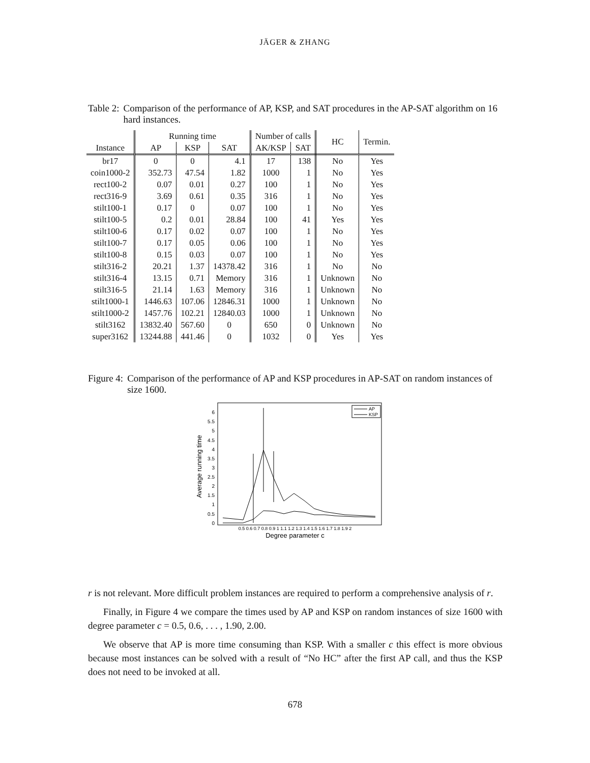JÄGER & ZHANG
Table 2: Comparison of the performance of AP, KSP, and SAT procedures in the AP-SAT algorithm on 16 hard instances.
| | Running time | | | Number of calls | | HC | Termin. |
| --- | --- | --- | --- | --- | --- | --- | --- |
| Instance | AP | KSP | SAT | AK/KSP | SAT | | |
| br17 | 0 | 0 | 4.1 | 17 | 138 | No | Yes |
| coin1000-2 | 352.73 | 47.54 | 1.82 | 1000 | 1 | No | Yes |
| rect100-2 | 0.07 | 0.01 | 0.27 | 100 | 1 | No | Yes |
| rect316-9 | 3.69 | 0.61 | 0.35 | 316 | 1 | No | Yes |
| stilt100-1 | 0.17 | 0 | 0.07 | 100 | 1 | No | Yes |
| stilt100-5 | 0.2 | 0.01 | 28.84 | 100 | 41 | Yes | Yes |
| stilt100-6 | 0.17 | 0.02 | 0.07 | 100 | 1 | No | Yes |
| stilt100-7 | 0.17 | 0.05 | 0.06 | 100 | 1 | No | Yes |
| stilt100-8 | 0.15 | 0.03 | 0.07 | 100 | 1 | No | Yes |
| stilt316-2 | 20.21 | 1.37 | 14378.42 | 316 | 1 | No | No |
| stilt316-4 | 13.15 | 0.71 | Memory | 316 | 1 | Unknown | No |
| stilt316-5 | 21.14 | 1.63 | Memory | 316 | 1 | Unknown | No |
| stilt1000-1 | 1446.63 | 107.06 | 12846.31 | 1000 | 1 | Unknown | No |
| stilt1000-2 | 1457.76 | 102.21 | 12840.03 | 1000 | 1 | Unknown | No |
| stilt3162 | 13832.40 | 567.60 | 0 | 650 | 0 | Unknown | No |
| super3162 | 13244.88 | 441.46 | 0 | 1032 | 0 | Yes | Yes |
Figure 4: Comparison of the performance of AP and KSP procedures in AP-SAT on random instances of size 1600.
Average running time
0
0.5
1
1.5
2
2.5
3
3.5
4
4.5
5
5.5
6
0.5 0.6 0.7 0.8 0.9 1 1.1 1.2 1.3 1.4 1.5 1.6 1.7 1.8 1.9 2
Degree parameter c
AP
KSP
r is not relevant. More difficult problem instances are required to perform a comprehensive analysis of r.
Finally, in Figure 4 we compare the times used by AP and KSP on random instances of size 1600 with degree parameter c = 0.5, 0.6, . . . , 1.90, 2.00.
We observe that AP is more time consuming than KSP. With a smaller c this effect is more obvious because most instances can be solved with a result of “No HC” after the first AP call, and thus the KSP does not need to be invoked at all.
678